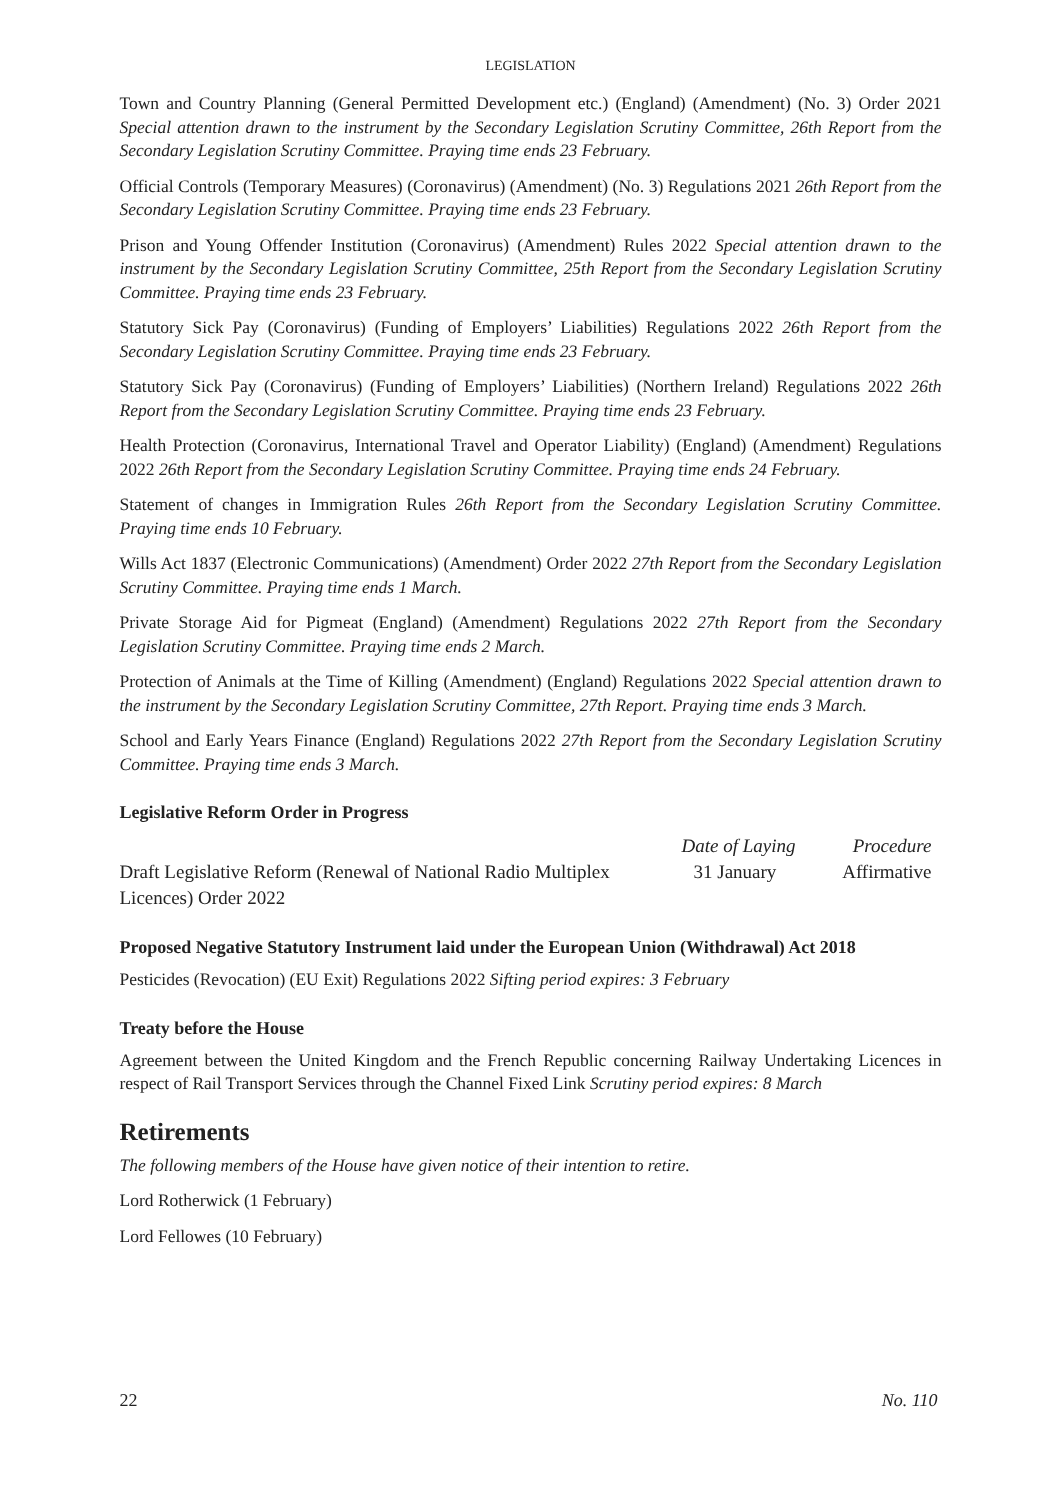LEGISLATION
Town and Country Planning (General Permitted Development etc.) (England) (Amendment) (No. 3) Order 2021 Special attention drawn to the instrument by the Secondary Legislation Scrutiny Committee, 26th Report from the Secondary Legislation Scrutiny Committee. Praying time ends 23 February.
Official Controls (Temporary Measures) (Coronavirus) (Amendment) (No. 3) Regulations 2021 26th Report from the Secondary Legislation Scrutiny Committee. Praying time ends 23 February.
Prison and Young Offender Institution (Coronavirus) (Amendment) Rules 2022 Special attention drawn to the instrument by the Secondary Legislation Scrutiny Committee, 25th Report from the Secondary Legislation Scrutiny Committee. Praying time ends 23 February.
Statutory Sick Pay (Coronavirus) (Funding of Employers’ Liabilities) Regulations 2022 26th Report from the Secondary Legislation Scrutiny Committee. Praying time ends 23 February.
Statutory Sick Pay (Coronavirus) (Funding of Employers’ Liabilities) (Northern Ireland) Regulations 2022 26th Report from the Secondary Legislation Scrutiny Committee. Praying time ends 23 February.
Health Protection (Coronavirus, International Travel and Operator Liability) (England) (Amendment) Regulations 2022 26th Report from the Secondary Legislation Scrutiny Committee. Praying time ends 24 February.
Statement of changes in Immigration Rules 26th Report from the Secondary Legislation Scrutiny Committee. Praying time ends 10 February.
Wills Act 1837 (Electronic Communications) (Amendment) Order 2022 27th Report from the Secondary Legislation Scrutiny Committee. Praying time ends 1 March.
Private Storage Aid for Pigmeat (England) (Amendment) Regulations 2022 27th Report from the Secondary Legislation Scrutiny Committee. Praying time ends 2 March.
Protection of Animals at the Time of Killing (Amendment) (England) Regulations 2022 Special attention drawn to the instrument by the Secondary Legislation Scrutiny Committee, 27th Report. Praying time ends 3 March.
School and Early Years Finance (England) Regulations 2022 27th Report from the Secondary Legislation Scrutiny Committee. Praying time ends 3 March.
Legislative Reform Order in Progress
| | Date of Laying | Procedure |
| --- | --- | --- |
| Draft Legislative Reform (Renewal of National Radio Multiplex Licences) Order 2022 | 31 January | Affirmative |
Proposed Negative Statutory Instrument laid under the European Union (Withdrawal) Act 2018
Pesticides (Revocation) (EU Exit) Regulations 2022 Sifting period expires: 3 February
Treaty before the House
Agreement between the United Kingdom and the French Republic concerning Railway Undertaking Licences in respect of Rail Transport Services through the Channel Fixed Link Scrutiny period expires: 8 March
Retirements
The following members of the House have given notice of their intention to retire.
Lord Rotherwick (1 February)
Lord Fellowes (10 February)
22 No. 110